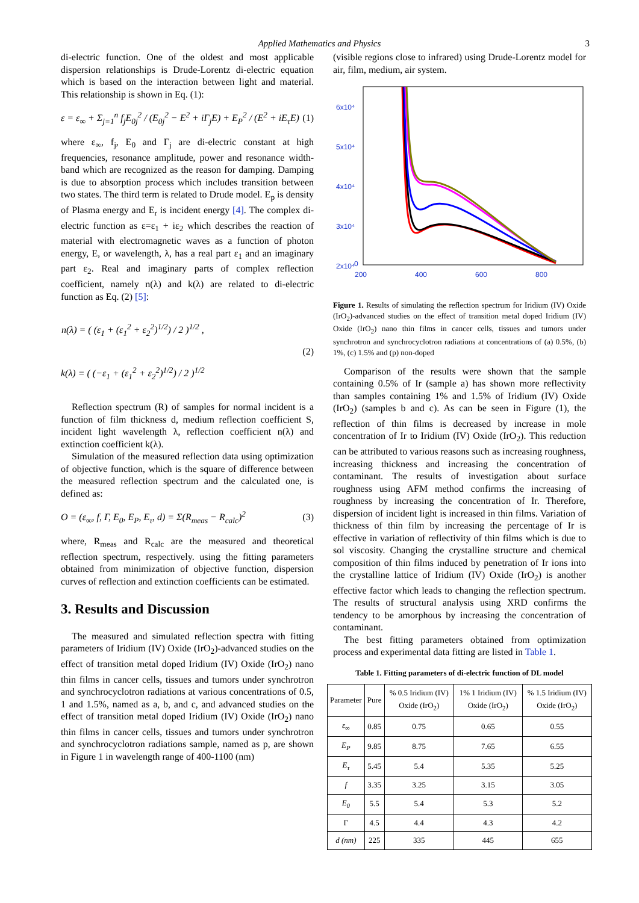Applied Mathematics and Physics 3
di-electric function. One of the oldest and most applicable dispersion relationships is Drude-Lorentz di-electric equation which is based on the interaction between light and material. This relationship is shown in Eq. (1):
ε = ε<sub>∞</sub> + Σ<sub>j=1</sub><sup>n</sup> f<sub>j</sub>E<sub>0j</sub><sup>2</sup> / (E<sub>0j</sub><sup>2</sup> − E<sup>2</sup> + iΓ<sub>j</sub>E) + E<sub>P</sub><sup>2</sup> / (E<sup>2</sup> + iE<sub>τ</sub>E) (1)
where ε<sub>∞</sub>, f<sub>j</sub>, E<sub>0</sub> and Γ<sub>j</sub> are di-electric constant at high frequencies, resonance amplitude, power and resonance width-band which are recognized as the reason for damping. Damping is due to absorption process which includes transition between two states. The third term is related to Drude model. E<sub>p</sub> is density of Plasma energy and E<sub>r</sub> is incident energy [4]. The complex di-electric function as ε=ε<sub>1</sub> + iε<sub>2</sub> which describes the reaction of material with electromagnetic waves as a function of photon energy, E, or wavelength, λ, has a real part ε<sub>1</sub> and an imaginary part ε<sub>2</sub>. Real and imaginary parts of complex reflection coefficient, namely n(λ) and k(λ) are related to di-electric function as Eq. (2) [5]:
n(λ) = ( (ε<sub>1</sub> + (ε<sub>1</sub><sup>2</sup> + ε<sub>2</sub><sup>2</sup>)<sup>1/2</sup>) / 2 )<sup>1/2</sup> ,
k(λ) = ( (−ε<sub>1</sub> + (ε<sub>1</sub><sup>2</sup> + ε<sub>2</sub><sup>2</sup>)<sup>1/2</sup>) / 2 )<sup>1/2</sup> (2)
Reflection spectrum (R) of samples for normal incident is a function of film thickness d, medium reflection coefficient S, incident light wavelength λ, reflection coefficient n(λ) and extinction coefficient k(λ).
Simulation of the measured reflection data using optimization of objective function, which is the square of difference between the measured reflection spectrum and the calculated one, is defined as:
O = (ε<sub>∞</sub>, f, Γ, E<sub>0</sub>, E<sub>P</sub>, E<sub>τ</sub>, d) = Σ(R<sub>meas</sub> − R<sub>calc</sub>)<sup>2</sup> (3)
where, R<sub>meas</sub> and R<sub>calc</sub> are the measured and theoretical reflection spectrum, respectively. using the fitting parameters obtained from minimization of objective function, dispersion curves of reflection and extinction coefficients can be estimated.
3. Results and Discussion
The measured and simulated reflection spectra with fitting parameters of Iridium (IV) Oxide (IrO<sub>2</sub>)-advanced studies on the effect of transition metal doped Iridium (IV) Oxide (IrO<sub>2</sub>) nano thin films in cancer cells, tissues and tumors under synchrotron and synchrocyclotron radiations at various concentrations of 0.5, 1 and 1.5%, named as a, b, and c, and advanced studies on the effect of transition metal doped Iridium (IV) Oxide (IrO<sub>2</sub>) nano thin films in cancer cells, tissues and tumors under synchrotron and synchrocyclotron radiations sample, named as p, are shown in Figure 1 in wavelength range of 400-1100 (nm)
(visible regions close to infrared) using Drude-Lorentz model for air, film, medium, air system.
6x10⁴
5x10⁴
4x10⁴
3x10⁴
2x10⁴
0
200
400
600
800
Figure 1. Results of simulating the reflection spectrum for Iridium (IV) Oxide (IrO<sub>2</sub>)-advanced studies on the effect of transition metal doped Iridium (IV) Oxide (IrO<sub>2</sub>) nano thin films in cancer cells, tissues and tumors under synchrotron and synchrocyclotron radiations at concentrations of (a) 0.5%, (b) 1%, (c) 1.5% and (p) non-doped
Comparison of the results were shown that the sample containing 0.5% of Ir (sample a) has shown more reflectivity than samples containing 1% and 1.5% of Iridium (IV) Oxide (IrO<sub>2</sub>) (samples b and c). As can be seen in Figure (1), the reflection of thin films is decreased by increase in mole concentration of Ir to Iridium (IV) Oxide (IrO<sub>2</sub>). This reduction can be attributed to various reasons such as increasing roughness, increasing thickness and increasing the concentration of contaminant. The results of investigation about surface roughness using AFM method confirms the increasing of roughness by increasing the concentration of Ir. Therefore, dispersion of incident light is increased in thin films. Variation of thickness of thin film by increasing the percentage of Ir is effective in variation of reflectivity of thin films which is due to sol viscosity. Changing the crystalline structure and chemical composition of thin films induced by penetration of Ir ions into the crystalline lattice of Iridium (IV) Oxide (IrO<sub>2</sub>) is another effective factor which leads to changing the reflection spectrum. The results of structural analysis using XRD confirms the tendency to be amorphous by increasing the concentration of contaminant.
The best fitting parameters obtained from optimization process and experimental data fitting are listed in Table 1.
Table 1. Fitting parameters of di-electric function of DL model
| Parameter | Pure | % 0.5 Iridium (IV) Oxide (IrO<sub>2</sub>) | 1% 1 Iridium (IV) Oxide (IrO<sub>2</sub>) | % 1.5 Iridium (IV) Oxide (IrO<sub>2</sub>) |
| --- | --- | --- | --- | --- |
| ε<sub>∞</sub> | 0.85 | 0.75 | 0.65 | 0.55 |
| E<sub>P</sub> | 9.85 | 8.75 | 7.65 | 6.55 |
| E<sub>τ</sub> | 5.45 | 5.4 | 5.35 | 5.25 |
| f | 3.35 | 3.25 | 3.15 | 3.05 |
| E<sub>0</sub> | 5.5 | 5.4 | 5.3 | 5.2 |
| Γ | 4.5 | 4.4 | 4.3 | 4.2 |
| d (nm) | 225 | 335 | 445 | 655 |